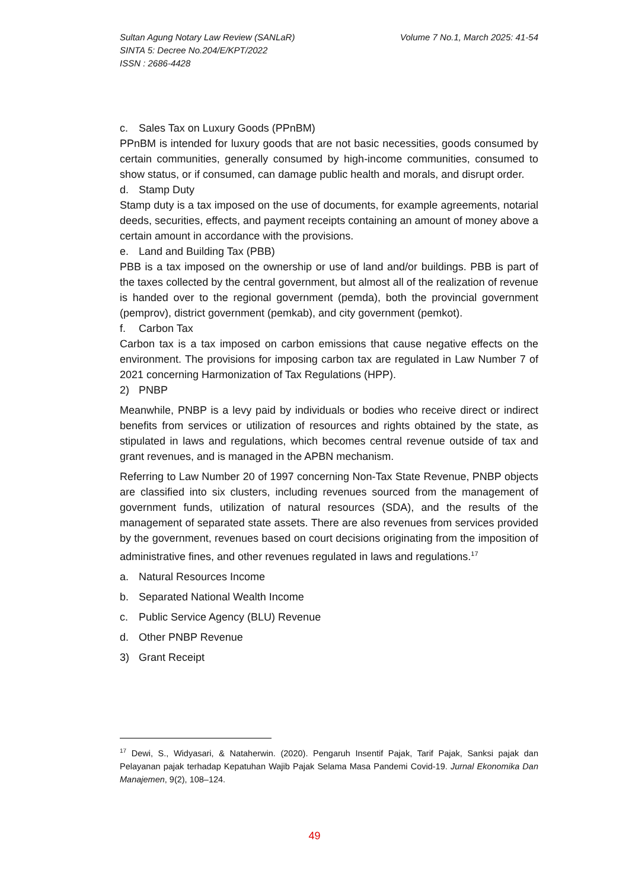Sultan Agung Notary Law Review (SANLaR) Volume 7 No.1, March 2025: 41-54
SINTA 5: Decree No.204/E/KPT/2022
ISSN : 2686-4428
c. Sales Tax on Luxury Goods (PPnBM)
PPnBM is intended for luxury goods that are not basic necessities, goods consumed by certain communities, generally consumed by high-income communities, consumed to show status, or if consumed, can damage public health and morals, and disrupt order.
d. Stamp Duty
Stamp duty is a tax imposed on the use of documents, for example agreements, notarial deeds, securities, effects, and payment receipts containing an amount of money above a certain amount in accordance with the provisions.
e. Land and Building Tax (PBB)
PBB is a tax imposed on the ownership or use of land and/or buildings. PBB is part of the taxes collected by the central government, but almost all of the realization of revenue is handed over to the regional government (pemda), both the provincial government (pemprov), district government (pemkab), and city government (pemkot).
f. Carbon Tax
Carbon tax is a tax imposed on carbon emissions that cause negative effects on the environment. The provisions for imposing carbon tax are regulated in Law Number 7 of 2021 concerning Harmonization of Tax Regulations (HPP).
2) PNBP
Meanwhile, PNBP is a levy paid by individuals or bodies who receive direct or indirect benefits from services or utilization of resources and rights obtained by the state, as stipulated in laws and regulations, which becomes central revenue outside of tax and grant revenues, and is managed in the APBN mechanism.
Referring to Law Number 20 of 1997 concerning Non-Tax State Revenue, PNBP objects are classified into six clusters, including revenues sourced from the management of government funds, utilization of natural resources (SDA), and the results of the management of separated state assets. There are also revenues from services provided by the government, revenues based on court decisions originating from the imposition of administrative fines, and other revenues regulated in laws and regulations.<sup>17</sup>
a. Natural Resources Income
b. Separated National Wealth Income
c. Public Service Agency (BLU) Revenue
d. Other PNBP Revenue
3) Grant Receipt
<sup>17</sup> Dewi, S., Widyasari, & Nataherwin. (2020). Pengaruh Insentif Pajak, Tarif Pajak, Sanksi pajak dan Pelayanan pajak terhadap Kepatuhan Wajib Pajak Selama Masa Pandemi Covid-19. Jurnal Ekonomika Dan Manajemen, 9(2), 108–124.
49